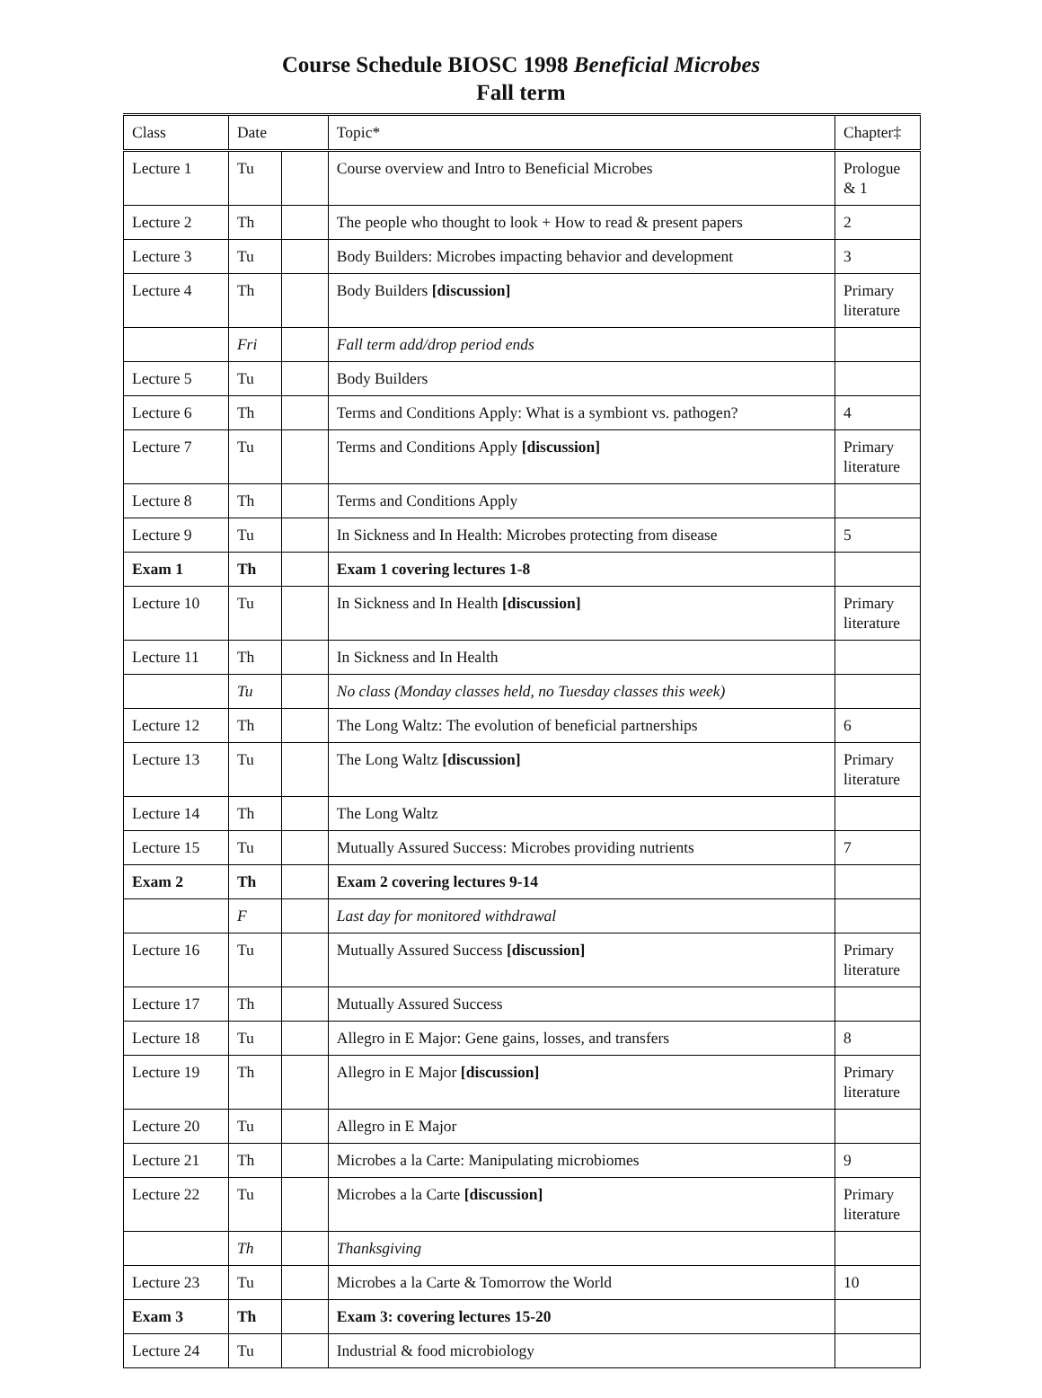Course Schedule BIOSC 1998 Beneficial Microbes
Fall term
| Class | Date | | Topic* | Chapter‡ |
| --- | --- | --- | --- | --- |
| Lecture 1 | Tu | | Course overview and Intro to Beneficial Microbes | Prologue & 1 |
| Lecture 2 | Th | | The people who thought to look + How to read & present papers | 2 |
| Lecture 3 | Tu | | Body Builders: Microbes impacting behavior and development | 3 |
| Lecture 4 | Th | | Body Builders [discussion] | Primary literature |
| | Fri | | Fall term add/drop period ends | |
| Lecture 5 | Tu | | Body Builders | |
| Lecture 6 | Th | | Terms and Conditions Apply: What is a symbiont vs. pathogen? | 4 |
| Lecture 7 | Tu | | Terms and Conditions Apply [discussion] | Primary literature |
| Lecture 8 | Th | | Terms and Conditions Apply | |
| Lecture 9 | Tu | | In Sickness and In Health: Microbes protecting from disease | 5 |
| Exam 1 | Th | | Exam 1 covering lectures 1-8 | |
| Lecture 10 | Tu | | In Sickness and In Health [discussion] | Primary literature |
| Lecture 11 | Th | | In Sickness and In Health | |
| | Tu | | No class (Monday classes held, no Tuesday classes this week) | |
| Lecture 12 | Th | | The Long Waltz: The evolution of beneficial partnerships | 6 |
| Lecture 13 | Tu | | The Long Waltz [discussion] | Primary literature |
| Lecture 14 | Th | | The Long Waltz | |
| Lecture 15 | Tu | | Mutually Assured Success: Microbes providing nutrients | 7 |
| Exam 2 | Th | | Exam 2 covering lectures 9-14 | |
| | F | | Last day for monitored withdrawal | |
| Lecture 16 | Tu | | Mutually Assured Success [discussion] | Primary literature |
| Lecture 17 | Th | | Mutually Assured Success | |
| Lecture 18 | Tu | | Allegro in E Major: Gene gains, losses, and transfers | 8 |
| Lecture 19 | Th | | Allegro in E Major [discussion] | Primary literature |
| Lecture 20 | Tu | | Allegro in E Major | |
| Lecture 21 | Th | | Microbes a la Carte: Manipulating microbiomes | 9 |
| Lecture 22 | Tu | | Microbes a la Carte [discussion] | Primary literature |
| | Th | | Thanksgiving | |
| Lecture 23 | Tu | | Microbes a la Carte & Tomorrow the World | 10 |
| Exam 3 | Th | | Exam 3: covering lectures 15-20 | |
| Lecture 24 | Tu | | Industrial & food microbiology | |